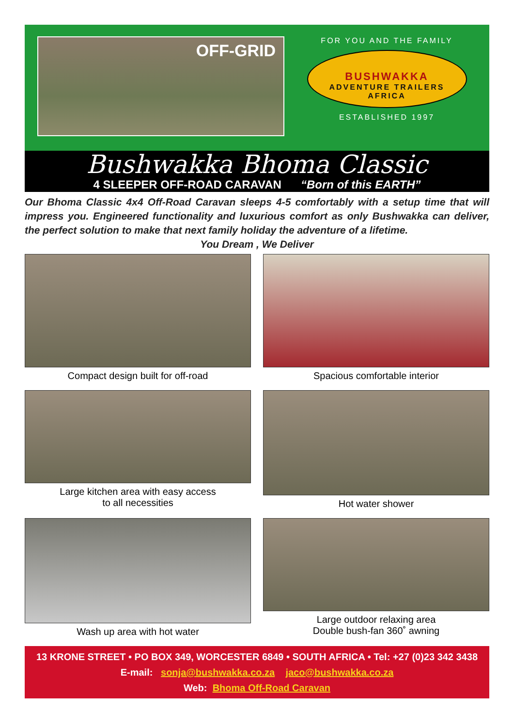OFF-GRID
FOR YOU AND THE FAMILY
BUSHWAKKA
ADVENTURE TRAILERS
AFRICA
ESTABLISHED 1997
Bushwakka Bhoma Classic
4 SLEEPER OFF-ROAD CARAVAN “Born of this EARTH”
Our Bhoma Classic 4x4 Off-Road Caravan sleeps 4-5 comfortably with a setup time that will impress you. Engineered functionality and luxurious comfort as only Bushwakka can deliver, the perfect solution to make that next family holiday the adventure of a lifetime.
You Dream , We Deliver
Compact design built for off-road
Spacious comfortable interior
Large kitchen area with easy access
to all necessities
Hot water shower
Wash up area with hot water
Large outdoor relaxing area
Double bush-fan 360˚ awning
13 KRONE STREET • PO BOX 349, WORCESTER 6849 • SOUTH AFRICA • Tel: +27 (0)23 342 3438
E-mail: sonja@bushwakka.co.za jaco@bushwakka.co.za
Web: Bhoma Off-Road Caravan